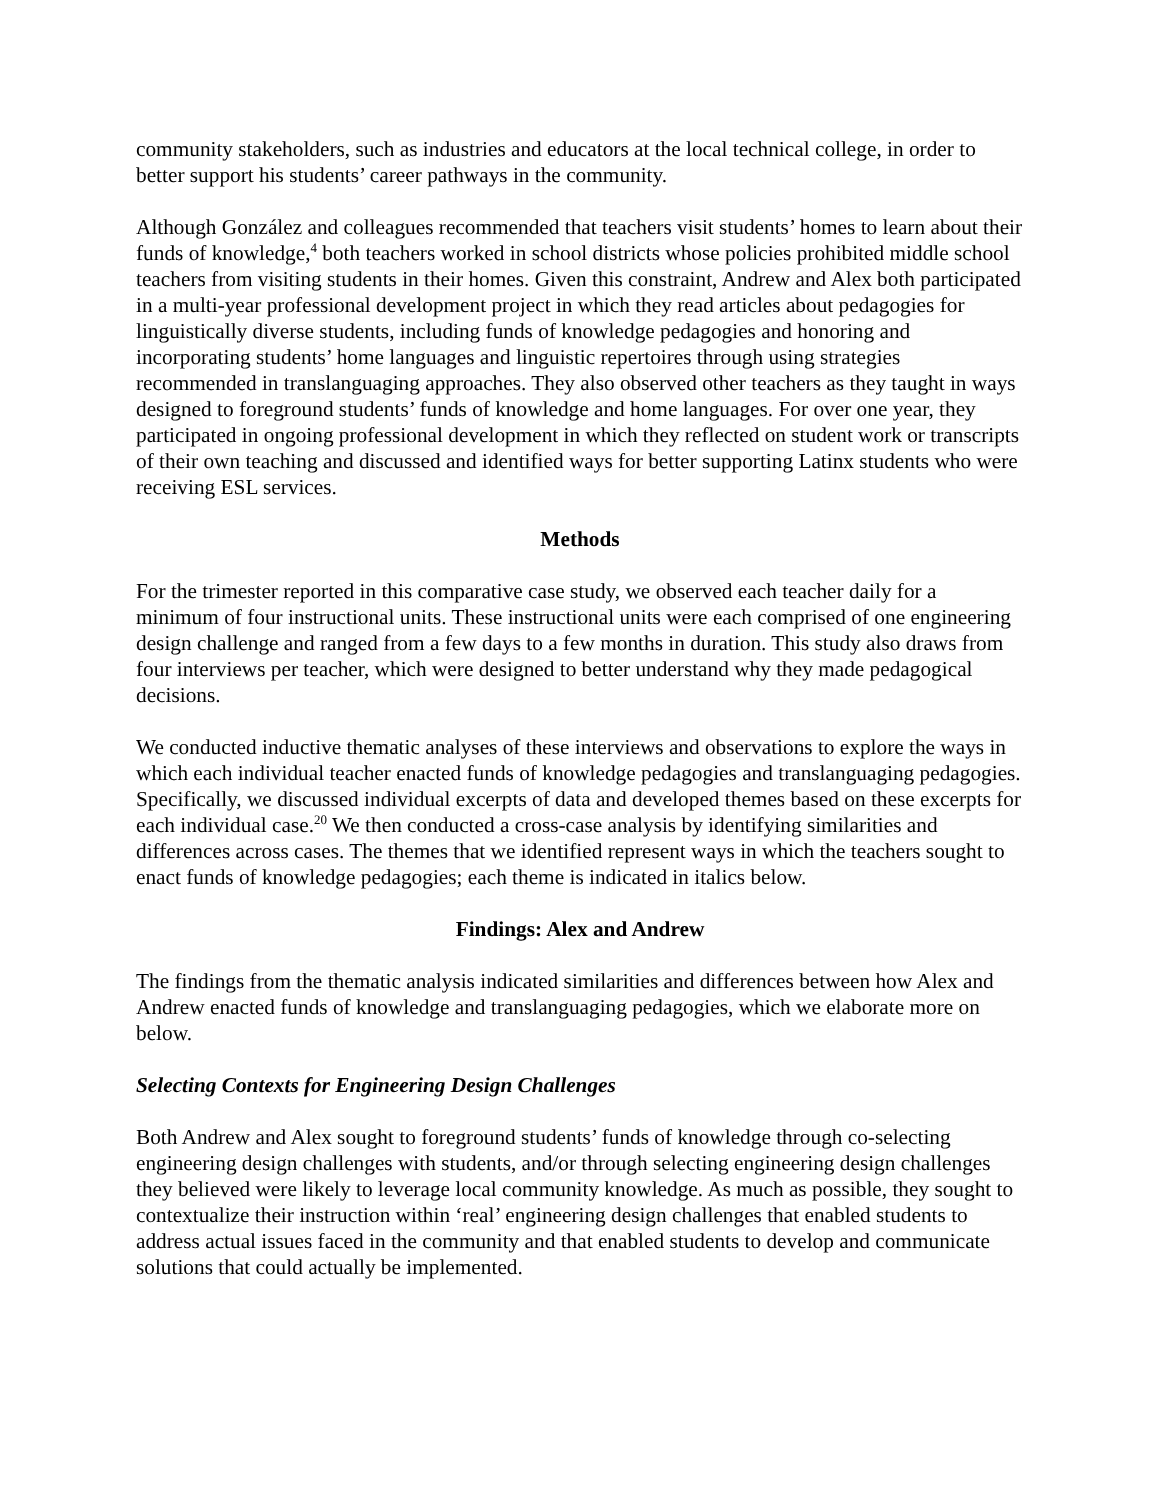community stakeholders, such as industries and educators at the local technical college, in order to better support his students’ career pathways in the community.
Although González and colleagues recommended that teachers visit students’ homes to learn about their funds of knowledge,<sup>4</sup> both teachers worked in school districts whose policies prohibited middle school teachers from visiting students in their homes. Given this constraint, Andrew and Alex both participated in a multi-year professional development project in which they read articles about pedagogies for linguistically diverse students, including funds of knowledge pedagogies and honoring and incorporating students’ home languages and linguistic repertoires through using strategies recommended in translanguaging approaches. They also observed other teachers as they taught in ways designed to foreground students’ funds of knowledge and home languages. For over one year, they participated in ongoing professional development in which they reflected on student work or transcripts of their own teaching and discussed and identified ways for better supporting Latinx students who were receiving ESL services.
Methods
For the trimester reported in this comparative case study, we observed each teacher daily for a minimum of four instructional units. These instructional units were each comprised of one engineering design challenge and ranged from a few days to a few months in duration. This study also draws from four interviews per teacher, which were designed to better understand why they made pedagogical decisions.
We conducted inductive thematic analyses of these interviews and observations to explore the ways in which each individual teacher enacted funds of knowledge pedagogies and translanguaging pedagogies. Specifically, we discussed individual excerpts of data and developed themes based on these excerpts for each individual case.<sup>20</sup> We then conducted a cross-case analysis by identifying similarities and differences across cases. The themes that we identified represent ways in which the teachers sought to enact funds of knowledge pedagogies; each theme is indicated in italics below.
Findings: Alex and Andrew
The findings from the thematic analysis indicated similarities and differences between how Alex and Andrew enacted funds of knowledge and translanguaging pedagogies, which we elaborate more on below.
Selecting Contexts for Engineering Design Challenges
Both Andrew and Alex sought to foreground students’ funds of knowledge through co-selecting engineering design challenges with students, and/or through selecting engineering design challenges they believed were likely to leverage local community knowledge. As much as possible, they sought to contextualize their instruction within ‘real’ engineering design challenges that enabled students to address actual issues faced in the community and that enabled students to develop and communicate solutions that could actually be implemented.